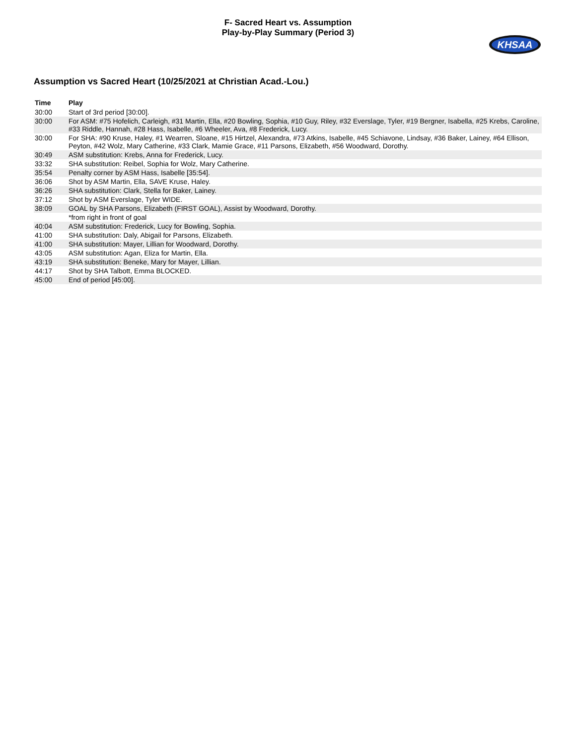F- Sacred Heart vs. Assumption
Play-by-Play Summary (Period 3)
KHSAA
Assumption vs Sacred Heart (10/25/2021 at Christian Acad.-Lou.)
| Time | Play |
| --- | --- |
| 30:00 | Start of 3rd period [30:00]. |
| 30:00 | For ASM: #75 Hofelich, Carleigh, #31 Martin, Ella, #20 Bowling, Sophia, #10 Guy, Riley, #32 Everslage, Tyler, #19 Bergner, Isabella, #25 Krebs, Caroline, #33 Riddle, Hannah, #28 Hass, Isabelle, #6 Wheeler, Ava, #8 Frederick, Lucy. |
| 30:00 | For SHA: #90 Kruse, Haley, #1 Wearren, Sloane, #15 Hirtzel, Alexandra, #73 Atkins, Isabelle, #45 Schiavone, Lindsay, #36 Baker, Lainey, #64 Ellison, Peyton, #42 Wolz, Mary Catherine, #33 Clark, Mamie Grace, #11 Parsons, Elizabeth, #56 Woodward, Dorothy. |
| 30:49 | ASM substitution: Krebs, Anna for Frederick, Lucy. |
| 33:32 | SHA substitution: Reibel, Sophia for Wolz, Mary Catherine. |
| 35:54 | Penalty corner by ASM Hass, Isabelle [35:54]. |
| 36:06 | Shot by ASM Martin, Ella, SAVE Kruse, Haley. |
| 36:26 | SHA substitution: Clark, Stella for Baker, Lainey. |
| 37:12 | Shot by ASM Everslage, Tyler WIDE. |
| 38:09 | GOAL by SHA Parsons, Elizabeth (FIRST GOAL), Assist by Woodward, Dorothy. |
| | *from right in front of goal |
| 40:04 | ASM substitution: Frederick, Lucy for Bowling, Sophia. |
| 41:00 | SHA substitution: Daly, Abigail for Parsons, Elizabeth. |
| 41:00 | SHA substitution: Mayer, Lillian for Woodward, Dorothy. |
| 43:05 | ASM substitution: Agan, Eliza for Martin, Ella. |
| 43:19 | SHA substitution: Beneke, Mary for Mayer, Lillian. |
| 44:17 | Shot by SHA Talbott, Emma BLOCKED. |
| 45:00 | End of period [45:00]. |